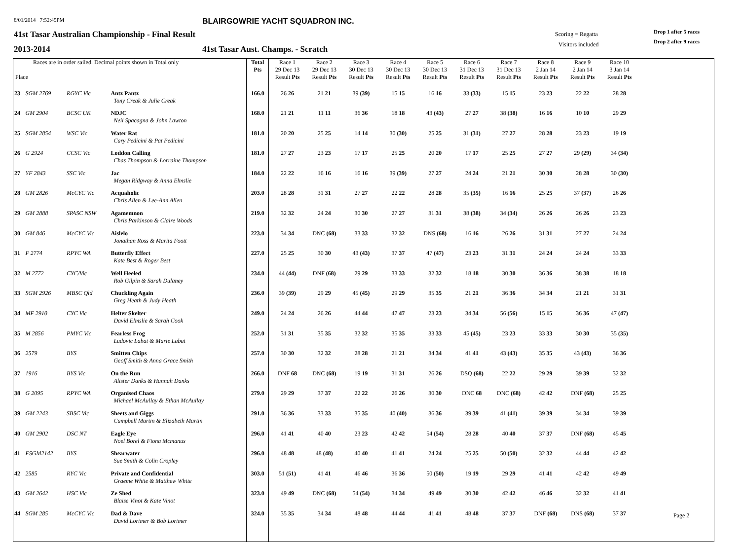8/01/2014 7:52:45PM
BLAIRGOWRIE YACHT SQUADRON INC.
41st Tasar Australian Championship - Final Result
Scoring = Regatta Drop 1 after 5 races
Visitors included Drop 2 after 9 races
2013-2014
41st Tasar Aust. Champs. - Scratch
| Races are in order sailed. Decimal points shown in Total only Place | | | | Total Pts | Race 1 29 Dec 13 Result Pts | Race 2 29 Dec 13 Result Pts | Race 3 30 Dec 13 Result Pts | Race 4 30 Dec 13 Result Pts | Race 5 30 Dec 13 Result Pts | Race 6 31 Dec 13 Result Pts | Race 7 31 Dec 13 Result Pts | Race 8 2 Jan 14 Result Pts | Race 9 2 Jan 14 Result Pts | Race 10 3 Jan 14 Result Pts | |
| --- | --- | --- | --- | --- | --- | --- | --- | --- | --- | --- | --- | --- | --- | --- | --- |
| 23 | SGM 2769 | RGYC Vic | Antz Pantz Tony Creak & Julie Creak | 166.0 | 26 26 | 21 21 | 39 (39) | 15 15 | 16 16 | 33 (33) | 15 15 | 23 23 | 22 22 | 28 28 | |
| 24 | GM 2904 | BCSC UK | NDJC Neil Spacagna & John Lawton | 168.0 | 21 21 | 11 11 | 36 36 | 18 18 | 43 (43) | 27 27 | 38 (38) | 16 16 | 10 10 | 29 29 | |
| 25 | SGM 2854 | WSC Vic | Water Rat Cary Pedicini & Pat Pedicini | 181.0 | 20 20 | 25 25 | 14 14 | 30 (30) | 25 25 | 31 (31) | 27 27 | 28 28 | 23 23 | 19 19 | |
| 26 | G 2924 | CCSC Vic | Loddon Calling Chas Thompson & Lorraine Thompson | 181.0 | 27 27 | 23 23 | 17 17 | 25 25 | 20 20 | 17 17 | 25 25 | 27 27 | 29 (29) | 34 (34) | |
| 27 | YF 2843 | SSC Vic | Jac Megan Ridgway & Anna Elmslie | 184.0 | 22 22 | 16 16 | 16 16 | 39 (39) | 27 27 | 24 24 | 21 21 | 30 30 | 28 28 | 30 (30) | |
| 28 | GM 2826 | McCYC Vic | Acquaholic Chris Allen & Lee-Ann Allen | 203.0 | 28 28 | 31 31 | 27 27 | 22 22 | 28 28 | 35 (35) | 16 16 | 25 25 | 37 (37) | 26 26 | |
| 29 | GM 2888 | SPASC NSW | Agamemnon Chris Parkinson & Claire Woods | 219.0 | 32 32 | 24 24 | 30 30 | 27 27 | 31 31 | 38 (38) | 34 (34) | 26 26 | 26 26 | 23 23 | |
| 30 | GM 846 | McCYC Vic | Aislelo Jonathan Ross & Marita Foott | 223.0 | 34 34 | DNC (68) | 33 33 | 32 32 | DNS (68) | 16 16 | 26 26 | 31 31 | 27 27 | 24 24 | |
| 31 | F 2774 | RPYC WA | Butterfly Effect Kate Best & Roger Best | 227.0 | 25 25 | 30 30 | 43 (43) | 37 37 | 47 (47) | 23 23 | 31 31 | 24 24 | 24 24 | 33 33 | |
| 32 | M 2772 | CYC/Vic | Well Heeled Rob Gilpin & Sarah Dulaney | 234.0 | 44 (44) | DNF (68) | 29 29 | 33 33 | 32 32 | 18 18 | 30 30 | 36 36 | 38 38 | 18 18 | |
| 33 | SGM 2926 | MBSC Qld | Chuckling Again Greg Heath & Judy Heath | 236.0 | 39 (39) | 29 29 | 45 (45) | 29 29 | 35 35 | 21 21 | 36 36 | 34 34 | 21 21 | 31 31 | |
| 34 | MF 2910 | CYC Vic | Helter Skelter David Elmslie & Sarah Cook | 249.0 | 24 24 | 26 26 | 44 44 | 47 47 | 23 23 | 34 34 | 56 (56) | 15 15 | 36 36 | 47 (47) | |
| 35 | M 2856 | PMYC Vic | Fearless Frog Ludovic Labat & Marie Labat | 252.0 | 31 31 | 35 35 | 32 32 | 35 35 | 33 33 | 45 (45) | 23 23 | 33 33 | 30 30 | 35 (35) | |
| 36 | 2579 | BYS | Smitten Chips Geoff Smith & Anna Grace Smith | 257.0 | 30 30 | 32 32 | 28 28 | 21 21 | 34 34 | 41 41 | 43 (43) | 35 35 | 43 (43) | 36 36 | |
| 37 | 1916 | BYS Vic | On the Run Alister Danks & Hannah Danks | 266.0 | DNF 68 | DNC (68) | 19 19 | 31 31 | 26 26 | DSQ (68) | 22 22 | 29 29 | 39 39 | 32 32 | |
| 38 | G 2095 | RPYC WA | Organised Chaos Michael McAullay & Ethan McAullay | 279.0 | 29 29 | 37 37 | 22 22 | 26 26 | 30 30 | DNC 68 | DNC (68) | 42 42 | DNF (68) | 25 25 | |
| 39 | GM 2243 | SBSC Vic | Sheets and Giggs Campbell Martin & Elizabeth Martin | 291.0 | 36 36 | 33 33 | 35 35 | 40 (40) | 36 36 | 39 39 | 41 (41) | 39 39 | 34 34 | 39 39 | |
| 40 | GM 2902 | DSC NT | Eagle Eye Noel Borel & Fiona Mcmanus | 296.0 | 41 41 | 40 40 | 23 23 | 42 42 | 54 (54) | 28 28 | 40 40 | 37 37 | DNF (68) | 45 45 | |
| 41 | FSGM2142 | BYS | Shearwater Sue Smith & Colin Cropley | 296.0 | 48 48 | 48 (48) | 40 40 | 41 41 | 24 24 | 25 25 | 50 (50) | 32 32 | 44 44 | 42 42 | |
| 42 | 2585 | RYC Vic | Private and Confidential Graeme White & Matthew White | 303.0 | 51 (51) | 41 41 | 46 46 | 36 36 | 50 (50) | 19 19 | 29 29 | 41 41 | 42 42 | 49 49 | |
| 43 | GM 2642 | HSC Vic | Ze Shed Blaise Vinot & Kate Vinot | 323.0 | 49 49 | DNC (68) | 54 (54) | 34 34 | 49 49 | 30 30 | 42 42 | 46 46 | 32 32 | 41 41 | |
| 44 | SGM 285 | McCYC Vic | Dad & Dave David Lorimer & Bob Lorimer | 324.0 | 35 35 | 34 34 | 48 48 | 44 44 | 41 41 | 48 48 | 37 37 | DNF (68) | DNS (68) | 37 37 | |
Page 2